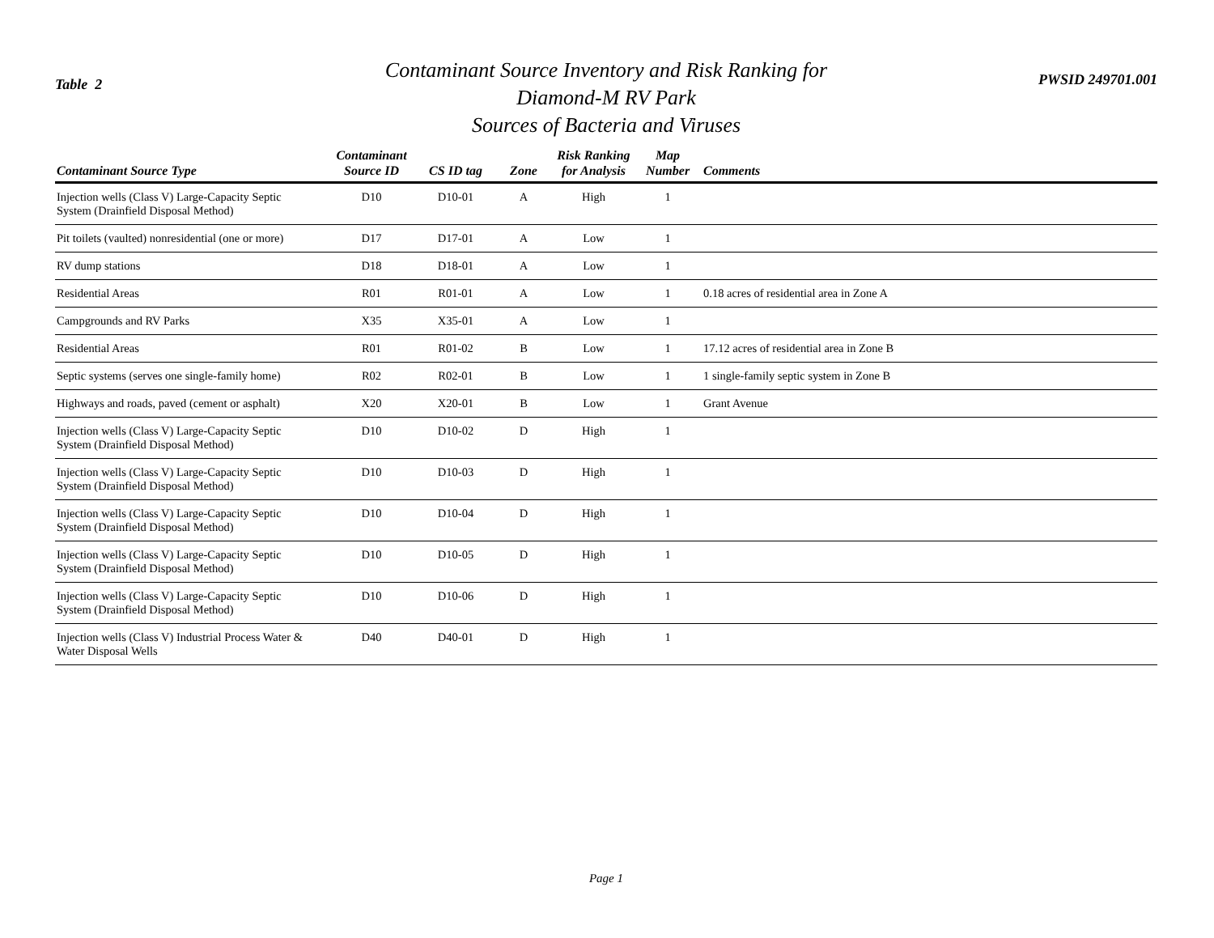Table 2
Contaminant Source Inventory and Risk Ranking for
Diamond-M RV Park
Sources of Bacteria and Viruses
PWSID 249701.001
| Contaminant Source Type | Contaminant Source ID | CS ID tag | Zone | Risk Ranking for Analysis | Map Number | Comments |
| --- | --- | --- | --- | --- | --- | --- |
| Injection wells (Class V) Large-Capacity Septic System (Drainfield Disposal Method) | D10 | D10-01 | A | High | 1 | |
| Pit toilets (vaulted) nonresidential (one or more) | D17 | D17-01 | A | Low | 1 | |
| RV dump stations | D18 | D18-01 | A | Low | 1 | |
| Residential Areas | R01 | R01-01 | A | Low | 1 | 0.18 acres of residential area in Zone A |
| Campgrounds and RV Parks | X35 | X35-01 | A | Low | 1 | |
| Residential Areas | R01 | R01-02 | B | Low | 1 | 17.12 acres of residential area in Zone B |
| Septic systems (serves one single-family home) | R02 | R02-01 | B | Low | 1 | 1 single-family septic system in Zone B |
| Highways and roads, paved (cement or asphalt) | X20 | X20-01 | B | Low | 1 | Grant Avenue |
| Injection wells (Class V) Large-Capacity Septic System (Drainfield Disposal Method) | D10 | D10-02 | D | High | 1 | |
| Injection wells (Class V) Large-Capacity Septic System (Drainfield Disposal Method) | D10 | D10-03 | D | High | 1 | |
| Injection wells (Class V) Large-Capacity Septic System (Drainfield Disposal Method) | D10 | D10-04 | D | High | 1 | |
| Injection wells (Class V) Large-Capacity Septic System (Drainfield Disposal Method) | D10 | D10-05 | D | High | 1 | |
| Injection wells (Class V) Large-Capacity Septic System (Drainfield Disposal Method) | D10 | D10-06 | D | High | 1 | |
| Injection wells (Class V) Industrial Process Water & Water Disposal Wells | D40 | D40-01 | D | High | 1 | |
Page 1